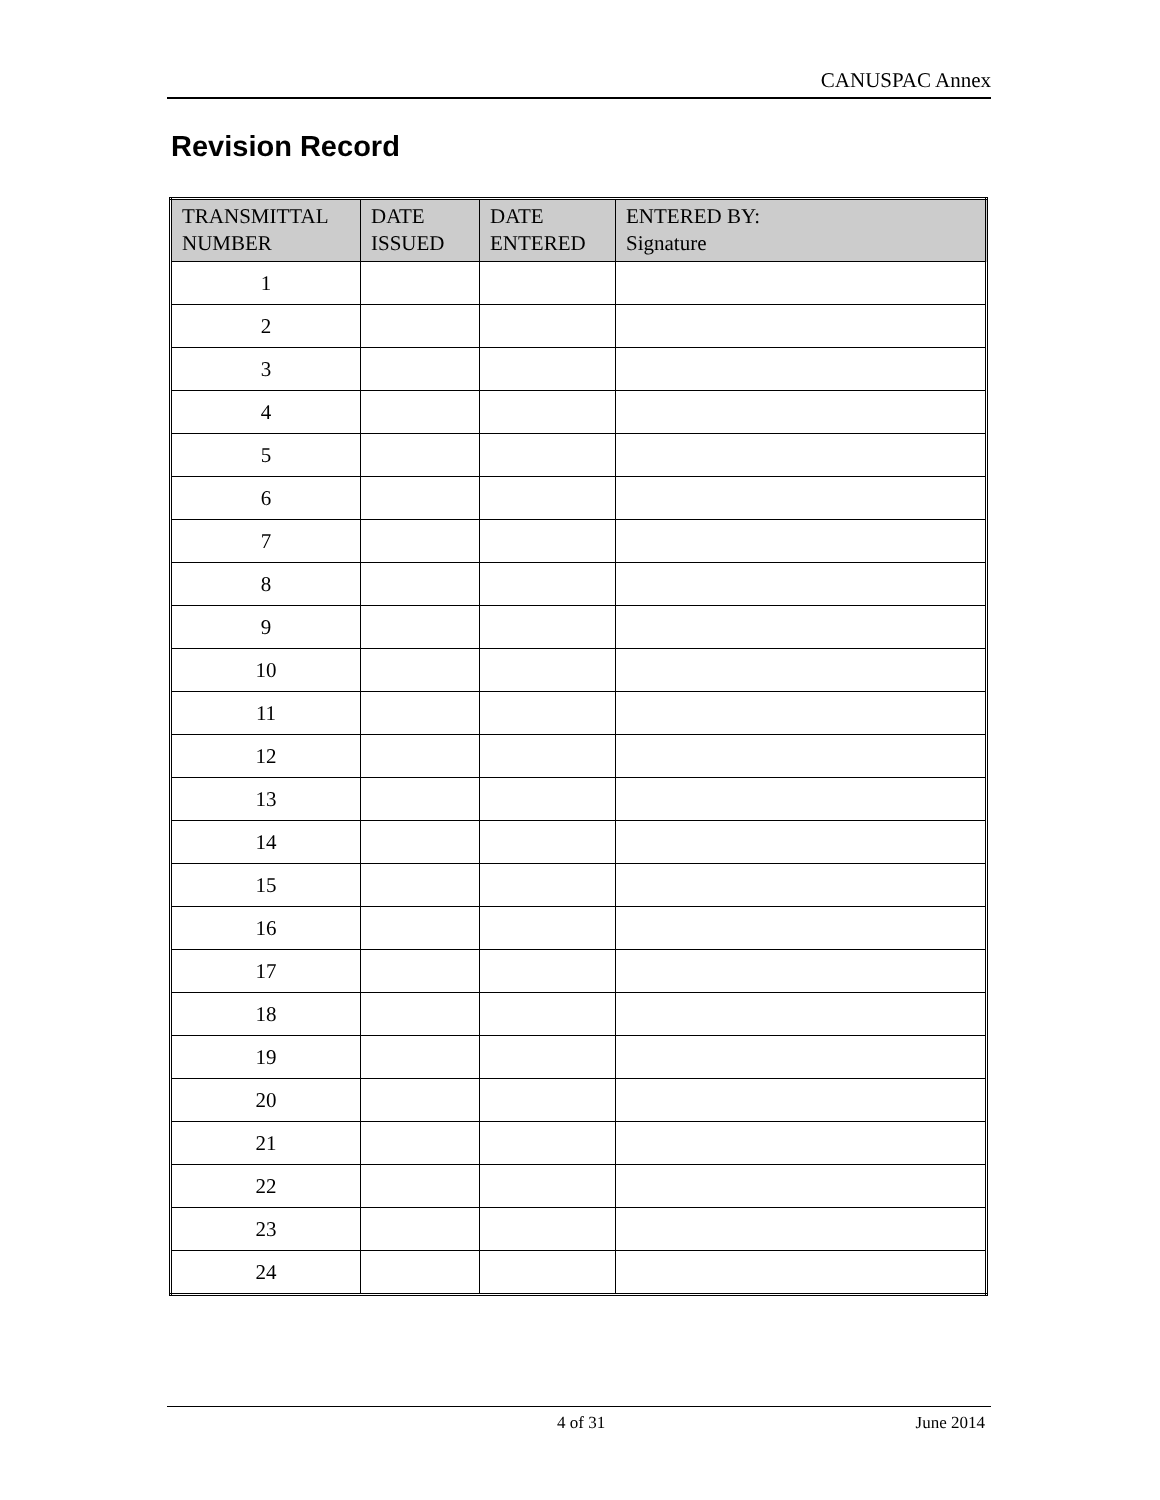CANUSPAC Annex
Revision Record
| TRANSMITTAL NUMBER | DATE ISSUED | DATE ENTERED | ENTERED BY: Signature |
| --- | --- | --- | --- |
| 1 | | | |
| 2 | | | |
| 3 | | | |
| 4 | | | |
| 5 | | | |
| 6 | | | |
| 7 | | | |
| 8 | | | |
| 9 | | | |
| 10 | | | |
| 11 | | | |
| 12 | | | |
| 13 | | | |
| 14 | | | |
| 15 | | | |
| 16 | | | |
| 17 | | | |
| 18 | | | |
| 19 | | | |
| 20 | | | |
| 21 | | | |
| 22 | | | |
| 23 | | | |
| 24 | | | |
4 of 31 June 2014